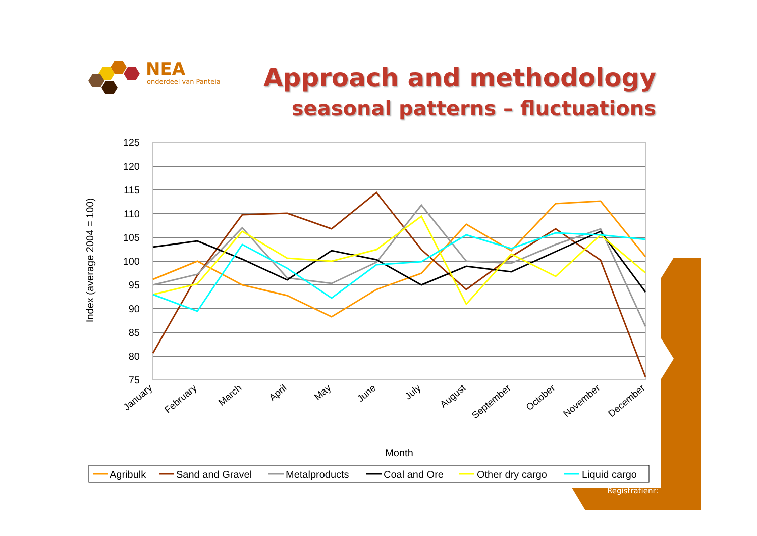NEA
onderdeel van Panteia
Approach and methodology
seasonal patterns – fluctuations
125
120
115
110
105
100
95
90
85
80
75
Index (average 2004 = 100)
January
February
March
April
May
June
July
August
September
October
November
December
Month
Agribulk
Sand and Gravel
Metalproducts
Coal and Ore
Other dry cargo
Liquid cargo
Registratienr: